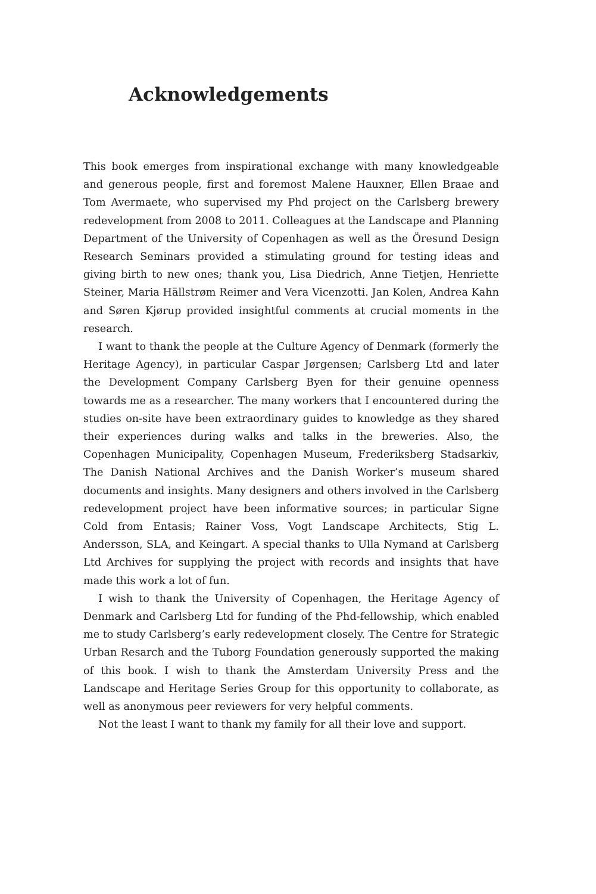Acknowledgements
This book emerges from inspirational exchange with many knowledgeable and generous people, first and foremost Malene Hauxner, Ellen Braae and Tom Avermaete, who supervised my Phd project on the Carlsberg brewery redevelopment from 2008 to 2011. Colleagues at the Landscape and Planning Department of the University of Copenhagen as well as the Öresund Design Research Seminars provided a stimulating ground for testing ideas and giving birth to new ones; thank you, Lisa Diedrich, Anne Tietjen, Henriette Steiner, Maria Hällstrøm Reimer and Vera Vicenzotti. Jan Kolen, Andrea Kahn and Søren Kjørup provided insightful comments at crucial moments in the research.
I want to thank the people at the Culture Agency of Denmark (formerly the Heritage Agency), in particular Caspar Jørgensen; Carlsberg Ltd and later the Development Company Carlsberg Byen for their genuine openness towards me as a researcher. The many workers that I encountered during the studies on-site have been extraordinary guides to knowledge as they shared their experiences during walks and talks in the breweries. Also, the Copenhagen Municipality, Copenhagen Museum, Frederiksberg Stadsarkiv, The Danish National Archives and the Danish Worker’s museum shared documents and insights. Many designers and others involved in the Carlsberg redevelopment project have been informative sources; in particular Signe Cold from Entasis; Rainer Voss, Vogt Landscape Architects, Stig L. Andersson, SLA, and Keingart. A special thanks to Ulla Nymand at Carlsberg Ltd Archives for supplying the project with records and insights that have made this work a lot of fun.
I wish to thank the University of Copenhagen, the Heritage Agency of Denmark and Carlsberg Ltd for funding of the Phd-fellowship, which enabled me to study Carlsberg’s early redevelopment closely. The Centre for Strategic Urban Resarch and the Tuborg Foundation generously supported the making of this book. I wish to thank the Amsterdam University Press and the Landscape and Heritage Series Group for this opportunity to collaborate, as well as anonymous peer reviewers for very helpful comments.
Not the least I want to thank my family for all their love and support.